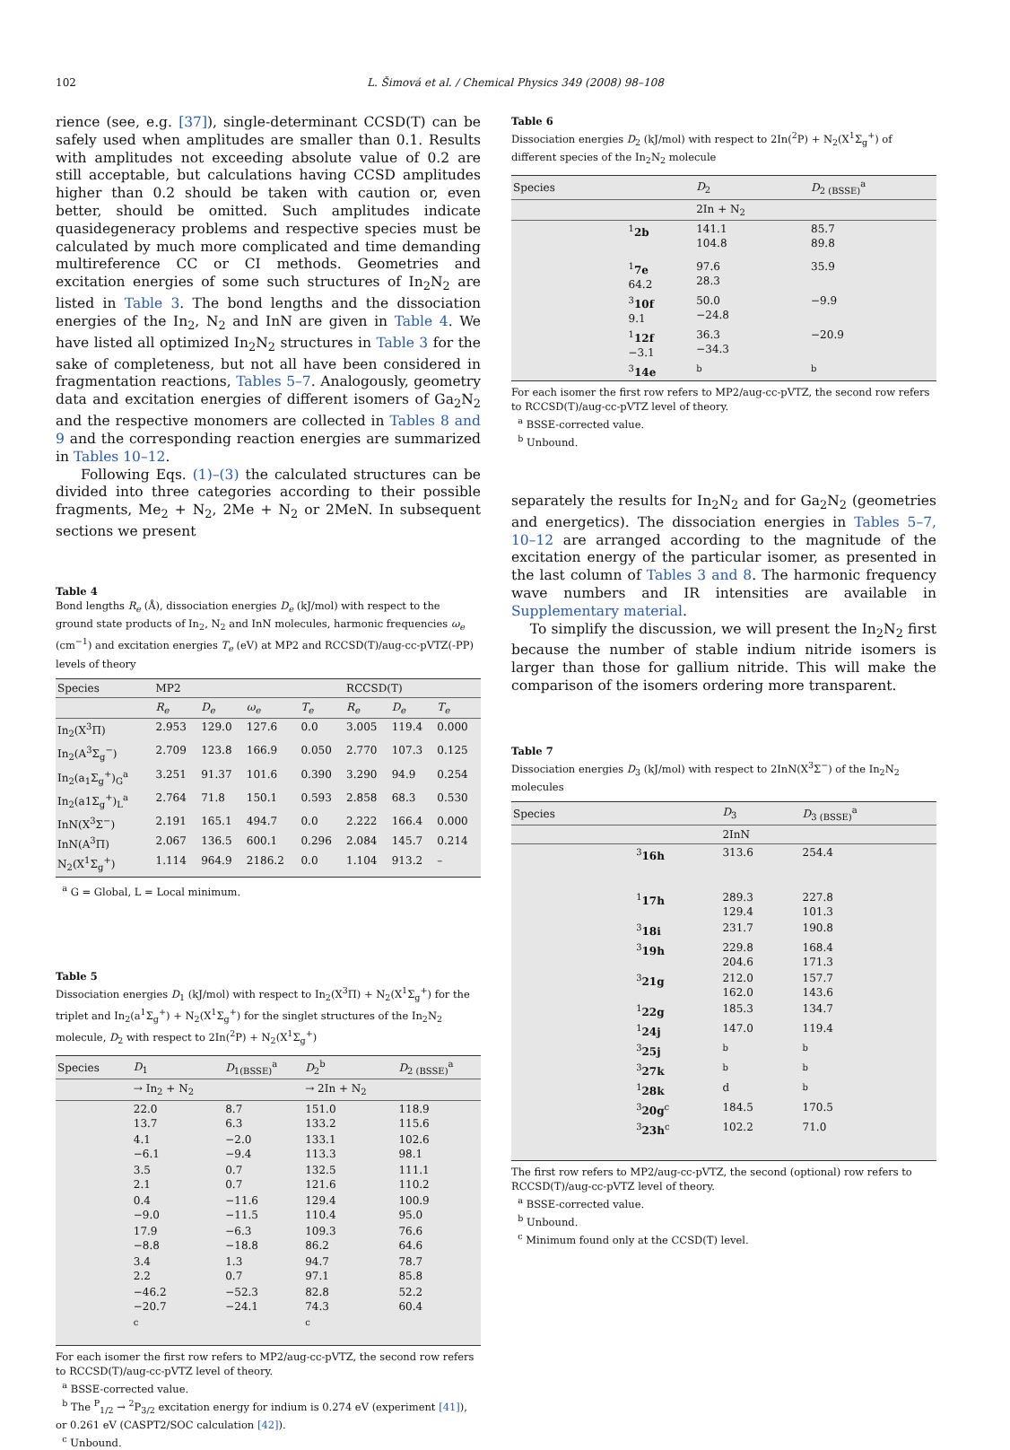102 L. Šimová et al. / Chemical Physics 349 (2008) 98–108
rience (see, e.g. [37]), single-determinant CCSD(T) can be safely used when amplitudes are smaller than 0.1. Results with amplitudes not exceeding absolute value of 0.2 are still acceptable, but calculations having CCSD amplitudes higher than 0.2 should be taken with caution or, even better, should be omitted. Such amplitudes indicate quasidegeneracy problems and respective species must be calculated by much more complicated and time demanding multireference CC or CI methods. Geometries and excitation energies of some such structures of In<sub>2</sub>N<sub>2</sub> are listed in Table 3. The bond lengths and the dissociation energies of the In<sub>2</sub>, N<sub>2</sub> and InN are given in Table 4. We have listed all optimized In<sub>2</sub>N<sub>2</sub> structures in Table 3 for the sake of completeness, but not all have been considered in fragmentation reactions, Tables 5–7. Analogously, geometry data and excitation energies of different isomers of Ga<sub>2</sub>N<sub>2</sub> and the respective monomers are collected in Tables 8 and 9 and the corresponding reaction energies are summarized in Tables 10–12.
Following Eqs. (1)–(3) the calculated structures can be divided into three categories according to their possible fragments, Me<sub>2</sub> + N<sub>2</sub>, 2Me + N<sub>2</sub> or 2MeN. In subsequent sections we present
Table 4
Bond lengths R<sub>e</sub> (Å), dissociation energies D<sub>e</sub> (kJ/mol) with respect to the ground state products of In<sub>2</sub>, N<sub>2</sub> and InN molecules, harmonic frequencies ω<sub>e</sub> (cm<sup>−1</sup>) and excitation energies T<sub>e</sub> (eV) at MP2 and RCCSD(T)/aug-cc-pVTZ(-PP) levels of theory
| Species | MP2 | | | | RCCSD(T) | | |
| --- | --- | --- | --- | --- | --- | --- | --- |
| | R<sub>e</sub> | D<sub>e</sub> | ω<sub>e</sub> | T<sub>e</sub> | R<sub>e</sub> | D<sub>e</sub> | T<sub>e</sub> |
| In<sub>2</sub>(X<sup>3</sup>Π) | 2.953 | 129.0 | 127.6 | 0.0 | 3.005 | 119.4 | 0.000 |
| In<sub>2</sub>(A<sup>3</sup>Σ<sub>g</sub><sup>−</sup>) | 2.709 | 123.8 | 166.9 | 0.050 | 2.770 | 107.3 | 0.125 |
| In<sub>2</sub>(a<sub>1</sub>Σ<sub>g</sub><sup>+</sup>)<sub>G</sub><sup>a</sup> | 3.251 | 91.37 | 101.6 | 0.390 | 3.290 | 94.9 | 0.254 |
| In<sub>2</sub>(a1Σ<sub>g</sub><sup>+</sup>)<sub>L</sub><sup>a</sup> | 2.764 | 71.8 | 150.1 | 0.593 | 2.858 | 68.3 | 0.530 |
| InN(X<sup>3</sup>Σ<sup>−</sup>) | 2.191 | 165.1 | 494.7 | 0.0 | 2.222 | 166.4 | 0.000 |
| InN(A<sup>3</sup>Π) | 2.067 | 136.5 | 600.1 | 0.296 | 2.084 | 145.7 | 0.214 |
| N<sub>2</sub>(X<sup>1</sup>Σ<sub>g</sub><sup>+</sup>) | 1.114 | 964.9 | 2186.2 | 0.0 | 1.104 | 913.2 | – |
<sup>a</sup> G = Global, L = Local minimum.
Table 5
Dissociation energies D<sub>1</sub> (kJ/mol) with respect to In<sub>2</sub>(X<sup>3</sup>Π) + N<sub>2</sub>(X<sup>1</sup>Σ<sub>g</sub><sup>+</sup>) for the triplet and In<sub>2</sub>(a<sup>1</sup>Σ<sub>g</sub><sup>+</sup>) + N<sub>2</sub>(X<sup>1</sup>Σ<sub>g</sub><sup>+</sup>) for the singlet structures of the In<sub>2</sub>N<sub>2</sub> molecule, D<sub>2</sub> with respect to 2In(<sup>2</sup>P) + N<sub>2</sub>(X<sup>1</sup>Σ<sub>g</sub><sup>+</sup>)
| Species | D<sub>1</sub> | D<sub>1(BSSE)</sub><sup>a</sup> | D<sub>2</sub><sup>b</sup> | D<sub>2 (BSSE)</sub><sup>a</sup> |
| --- | --- | --- | --- | --- |
| | → In<sub>2</sub> + N<sub>2</sub> | | → 2In + N<sub>2</sub> | |
| | 22.0 13.7 | 8.7 6.3 | 151.0 133.2 | 118.9 115.6 |
| | 4.1 −6.1 | −2.0 −9.4 | 133.1 113.3 | 102.6 98.1 |
| | 3.5 2.1 | 0.7 0.7 | 132.5 121.6 | 111.1 110.2 |
| | 0.4 −9.0 | −11.6 −11.5 | 129.4 110.4 | 100.9 95.0 |
| | 17.9 −8.8 | −6.3 −18.8 | 109.3 86.2 | 76.6 64.6 |
| | 3.4 2.2 | 1.3 0.7 | 94.7 97.1 | 78.7 85.8 |
| | −46.2 −20.7 | −52.3 −24.1 | 82.8 74.3 | 52.2 60.4 |
| | <sup>c</sup> | | <sup>c</sup> | |
For each isomer the first row refers to MP2/aug-cc-pVTZ, the second row refers to RCCSD(T)/aug-cc-pVTZ level of theory.
<sup>a</sup> BSSE-corrected value.
<sup>b</sup> The <sup>P</sup><sub>1/2</sub> → <sup>2</sup>P<sub>3/2</sub> excitation energy for indium is 0.274 eV (experiment [41]), or 0.261 eV (CASPT2/SOC calculation [42]).
<sup>c</sup> Unbound.
Table 6
Dissociation energies D<sub>2</sub> (kJ/mol) with respect to 2In(<sup>2</sup>P) + N<sub>2</sub>(X<sup>1</sup>Σ<sub>g</sub><sup>+</sup>) of different species of the In<sub>2</sub>N<sub>2</sub> molecule
| Species | | D<sub>2</sub> | D<sub>2 (BSSE)</sub><sup>a</sup> |
| --- | --- | --- | --- |
| | | 2In + N<sub>2</sub> | |
| | <sup>1</sup> 2b | 141.1 104.8 | 85.7 89.8 |
| | <sup>1</sup> 7e 64.2 | 97.6 28.3 | 35.9 |
| | <sup>3</sup> 10f 9.1 | 50.0 −24.8 | −9.9 |
| | <sup>1</sup> 12f −3.1 | 36.3 −34.3 | −20.9 |
| | <sup>3</sup> 14e | <sup>b</sup> | <sup>b</sup> |
For each isomer the first row refers to MP2/aug-cc-pVTZ, the second row refers to RCCSD(T)/aug-cc-pVTZ level of theory.
<sup>a</sup> BSSE-corrected value.
<sup>b</sup> Unbound.
separately the results for In<sub>2</sub>N<sub>2</sub> and for Ga<sub>2</sub>N<sub>2</sub> (geometries and energetics). The dissociation energies in Tables 5–7, 10–12 are arranged according to the magnitude of the excitation energy of the particular isomer, as presented in the last column of Tables 3 and 8. The harmonic frequency wave numbers and IR intensities are available in Supplementary material.
To simplify the discussion, we will present the In<sub>2</sub>N<sub>2</sub> first because the number of stable indium nitride isomers is larger than those for gallium nitride. This will make the comparison of the isomers ordering more transparent.
Table 7
Dissociation energies D<sub>3</sub> (kJ/mol) with respect to 2InN(X<sup>3</sup>Σ<sup>−</sup>) of the In<sub>2</sub>N<sub>2</sub> molecules
| Species | | D<sub>3</sub> | D<sub>3 (BSSE)</sub><sup>a</sup> |
| --- | --- | --- | --- |
| | | 2InN | |
| | <sup>3</sup> 16h | 313.6 | 254.4 |
| | <sup>1</sup> 17h | 289.3 129.4 | 227.8 101.3 |
| | <sup>3</sup> 18i | 231.7 | 190.8 |
| | <sup>3</sup> 19h | 229.8 204.6 | 168.4 171.3 |
| | <sup>3</sup> 21g | 212.0 162.0 | 157.7 143.6 |
| | <sup>1</sup> 22g | 185.3 | 134.7 |
| | <sup>1</sup> 24j | 147.0 | 119.4 |
| | <sup>3</sup> 25j | <sup>b</sup> | <sup>b</sup> |
| | <sup>3</sup> 27k | <sup>b</sup> | <sup>b</sup> |
| | <sup>1</sup> 28k | d | <sup>b</sup> |
| | <sup>3</sup> 20g<sup>c</sup> | 184.5 | 170.5 |
| | <sup>3</sup> 23h<sup>c</sup> | 102.2 | 71.0 |
The first row refers to MP2/aug-cc-pVTZ, the second (optional) row refers to RCCSD(T)/aug-cc-pVTZ level of theory.
<sup>a</sup> BSSE-corrected value.
<sup>b</sup> Unbound.
<sup>c</sup> Minimum found only at the CCSD(T) level.